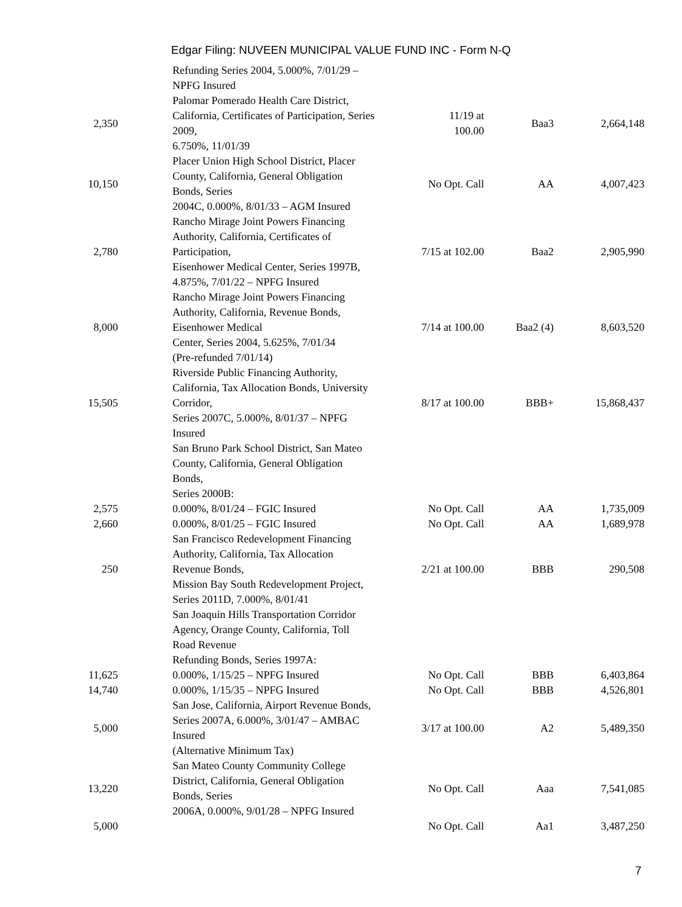Edgar Filing: NUVEEN MUNICIPAL VALUE FUND INC - Form N-Q
| | | Refunding Series 2004, 5.000%, 7/01/29 – NPFG Insured | | | |
| 2,350 | | Palomar Pomerado Health Care District, California, Certificates of Participation, Series 2009, 6.750%, 11/01/39 | 11/19 at 100.00 | Baa3 | 2,664,148 |
| 10,150 | | Placer Union High School District, Placer County, California, General Obligation Bonds, Series 2004C, 0.000%, 8/01/33 – AGM Insured | No Opt. Call | AA | 4,007,423 |
| 2,780 | | Rancho Mirage Joint Powers Financing Authority, California, Certificates of Participation, Eisenhower Medical Center, Series 1997B, 4.875%, 7/01/22 – NPFG Insured | 7/15 at 102.00 | Baa2 | 2,905,990 |
| 8,000 | | Rancho Mirage Joint Powers Financing Authority, California, Revenue Bonds, Eisenhower Medical Center, Series 2004, 5.625%, 7/01/34 (Pre-refunded 7/01/14) | 7/14 at 100.00 | Baa2 (4) | 8,603,520 |
| 15,505 | | Riverside Public Financing Authority, California, Tax Allocation Bonds, University Corridor, Series 2007C, 5.000%, 8/01/37 – NPFG Insured | 8/17 at 100.00 | BBB+ | 15,868,437 |
| | | San Bruno Park School District, San Mateo County, California, General Obligation Bonds, Series 2000B: | | | |
| 2,575 | | 0.000%, 8/01/24 – FGIC Insured | No Opt. Call | AA | 1,735,009 |
| 2,660 | | 0.000%, 8/01/25 – FGIC Insured | No Opt. Call | AA | 1,689,978 |
| 250 | | San Francisco Redevelopment Financing Authority, California, Tax Allocation Revenue Bonds, Mission Bay South Redevelopment Project, Series 2011D, 7.000%, 8/01/41 | 2/21 at 100.00 | BBB | 290,508 |
| | | San Joaquin Hills Transportation Corridor Agency, Orange County, California, Toll Road Revenue Refunding Bonds, Series 1997A: | | | |
| 11,625 | | 0.000%, 1/15/25 – NPFG Insured | No Opt. Call | BBB | 6,403,864 |
| 14,740 | | 0.000%, 1/15/35 – NPFG Insured | No Opt. Call | BBB | 4,526,801 |
| 5,000 | | San Jose, California, Airport Revenue Bonds, Series 2007A, 6.000%, 3/01/47 – AMBAC Insured (Alternative Minimum Tax) | 3/17 at 100.00 | A2 | 5,489,350 |
| 13,220 | | San Mateo County Community College District, California, General Obligation Bonds, Series 2006A, 0.000%, 9/01/28 – NPFG Insured | No Opt. Call | Aaa | 7,541,085 |
| 5,000 | | | No Opt. Call | Aa1 | 3,487,250 |
7